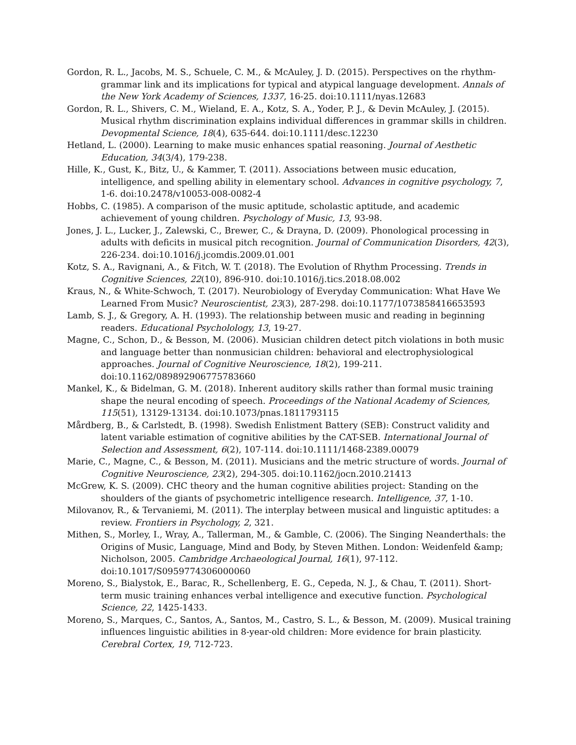Gordon, R. L., Jacobs, M. S., Schuele, C. M., & McAuley, J. D. (2015). Perspectives on the rhythm-grammar link and its implications for typical and atypical language development. Annals of the New York Academy of Sciences, 1337, 16-25. doi:10.1111/nyas.12683
Gordon, R. L., Shivers, C. M., Wieland, E. A., Kotz, S. A., Yoder, P. J., & Devin McAuley, J. (2015). Musical rhythm discrimination explains individual differences in grammar skills in children. Devopmental Science, 18(4), 635-644. doi:10.1111/desc.12230
Hetland, L. (2000). Learning to make music enhances spatial reasoning. Journal of Aesthetic Education, 34(3/4), 179-238.
Hille, K., Gust, K., Bitz, U., & Kammer, T. (2011). Associations between music education, intelligence, and spelling ability in elementary school. Advances in cognitive psychology, 7, 1-6. doi:10.2478/v10053-008-0082-4
Hobbs, C. (1985). A comparison of the music aptitude, scholastic aptitude, and academic achievement of young children. Psychology of Music, 13, 93-98.
Jones, J. L., Lucker, J., Zalewski, C., Brewer, C., & Drayna, D. (2009). Phonological processing in adults with deficits in musical pitch recognition. Journal of Communication Disorders, 42(3), 226-234. doi:10.1016/j.jcomdis.2009.01.001
Kotz, S. A., Ravignani, A., & Fitch, W. T. (2018). The Evolution of Rhythm Processing. Trends in Cognitive Sciences, 22(10), 896-910. doi:10.1016/j.tics.2018.08.002
Kraus, N., & White-Schwoch, T. (2017). Neurobiology of Everyday Communication: What Have We Learned From Music? Neuroscientist, 23(3), 287-298. doi:10.1177/1073858416653593
Lamb, S. J., & Gregory, A. H. (1993). The relationship between music and reading in beginning readers. Educational Psycholology, 13, 19-27.
Magne, C., Schon, D., & Besson, M. (2006). Musician children detect pitch violations in both music and language better than nonmusician children: behavioral and electrophysiological approaches. Journal of Cognitive Neuroscience, 18(2), 199-211. doi:10.1162/089892906775783660
Mankel, K., & Bidelman, G. M. (2018). Inherent auditory skills rather than formal music training shape the neural encoding of speech. Proceedings of the National Academy of Sciences, 115(51), 13129-13134. doi:10.1073/pnas.1811793115
Mårdberg, B., & Carlstedt, B. (1998). Swedish Enlistment Battery (SEB): Construct validity and latent variable estimation of cognitive abilities by the CAT-SEB. International Journal of Selection and Assessment, 6(2), 107-114. doi:10.1111/1468-2389.00079
Marie, C., Magne, C., & Besson, M. (2011). Musicians and the metric structure of words. Journal of Cognitive Neuroscience, 23(2), 294-305. doi:10.1162/jocn.2010.21413
McGrew, K. S. (2009). CHC theory and the human cognitive abilities project: Standing on the shoulders of the giants of psychometric intelligence research. Intelligence, 37, 1-10.
Milovanov, R., & Tervaniemi, M. (2011). The interplay between musical and linguistic aptitudes: a review. Frontiers in Psychology, 2, 321.
Mithen, S., Morley, I., Wray, A., Tallerman, M., & Gamble, C. (2006). The Singing Neanderthals: the Origins of Music, Language, Mind and Body, by Steven Mithen. London: Weidenfeld &amp; Nicholson, 2005. Cambridge Archaeological Journal, 16(1), 97-112. doi:10.1017/S0959774306000060
Moreno, S., Bialystok, E., Barac, R., Schellenberg, E. G., Cepeda, N. J., & Chau, T. (2011). Short-term music training enhances verbal intelligence and executive function. Psychological Science, 22, 1425-1433.
Moreno, S., Marques, C., Santos, A., Santos, M., Castro, S. L., & Besson, M. (2009). Musical training influences linguistic abilities in 8-year-old children: More evidence for brain plasticity. Cerebral Cortex, 19, 712-723.